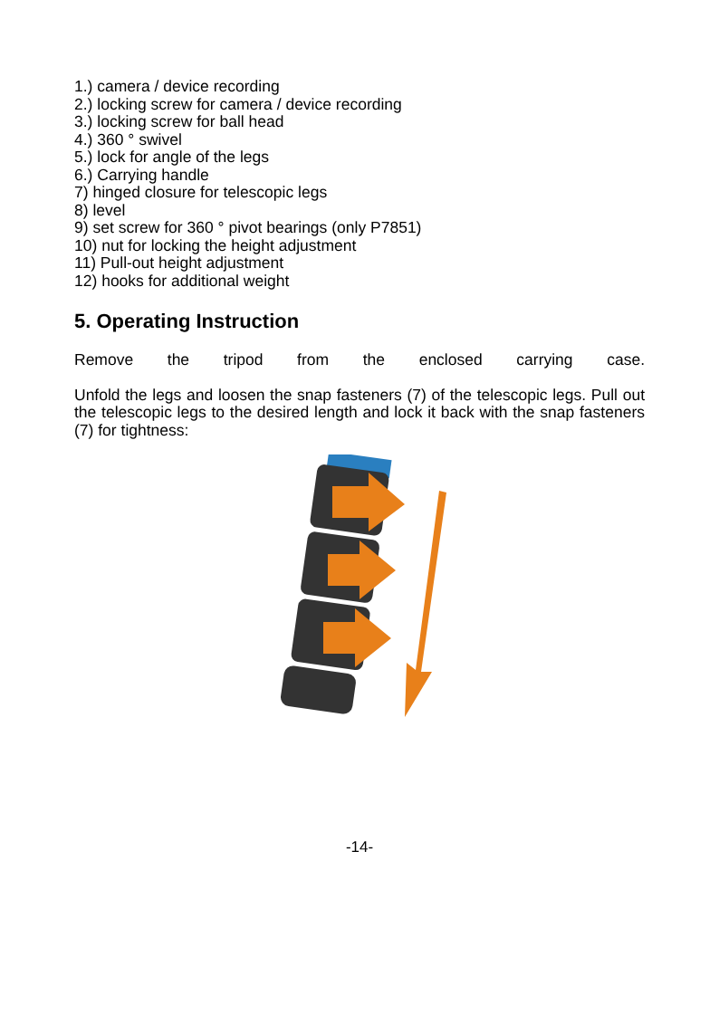1.) camera / device recording
2.) locking screw for camera / device recording
3.) locking screw for ball head
4.) 360 ° swivel
5.) lock for angle of the legs
6.) Carrying handle
7) hinged closure for telescopic legs
8) level
9) set screw for 360 ° pivot bearings (only P7851)
10) nut for locking the height adjustment
11) Pull-out height adjustment
12) hooks for additional weight
5. Operating Instruction
Remove the tripod from the enclosed carrying case.
Unfold the legs and loosen the snap fasteners (7) of the telescopic legs. Pull out the telescopic legs to the desired length and lock it back with the snap fasteners (7) for tightness:
-14-